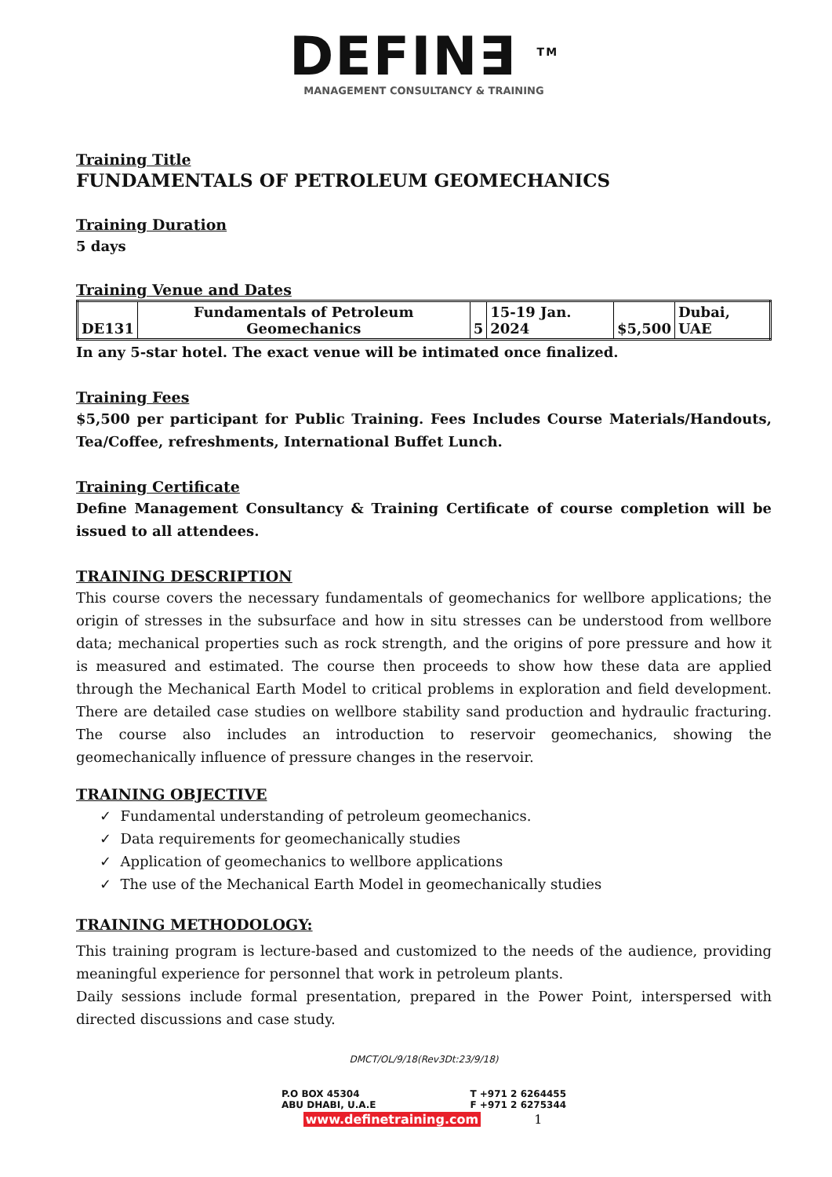DEFIN∃ <sup>TM</sup>
MANAGEMENT CONSULTANCY & TRAINING
Training Title
FUNDAMENTALS OF PETROLEUM GEOMECHANICS
Training Duration
5 days
Training Venue and Dates
| DE131 | Fundamentals of Petroleum Geomechanics | 5 | 15-19 Jan. 2024 | $5,500 | Dubai, UAE |
In any 5-star hotel. The exact venue will be intimated once finalized.
Training Fees
$5,500 per participant for Public Training. Fees Includes Course Materials/Handouts, Tea/Coffee, refreshments, International Buffet Lunch.
Training Certificate
Define Management Consultancy & Training Certificate of course completion will be issued to all attendees.
TRAINING DESCRIPTION
This course covers the necessary fundamentals of geomechanics for wellbore applications; the origin of stresses in the subsurface and how in situ stresses can be understood from wellbore data; mechanical properties such as rock strength, and the origins of pore pressure and how it is measured and estimated. The course then proceeds to show how these data are applied through the Mechanical Earth Model to critical problems in exploration and field development. There are detailed case studies on wellbore stability sand production and hydraulic fracturing. The course also includes an introduction to reservoir geomechanics, showing the geomechanically influence of pressure changes in the reservoir.
TRAINING OBJECTIVE
✓ Fundamental understanding of petroleum geomechanics.
✓ Data requirements for geomechanically studies
✓ Application of geomechanics to wellbore applications
✓ The use of the Mechanical Earth Model in geomechanically studies
TRAINING METHODOLOGY:
This training program is lecture-based and customized to the needs of the audience, providing meaningful experience for personnel that work in petroleum plants.
Daily sessions include formal presentation, prepared in the Power Point, interspersed with directed discussions and case study.
DMCT/OL/9/18(Rev3Dt:23/9/18)
P.O BOX 45304
ABU DHABI, U.A.E
T +971 2 6264455
F +971 2 6275344
www.definetraining.com 1